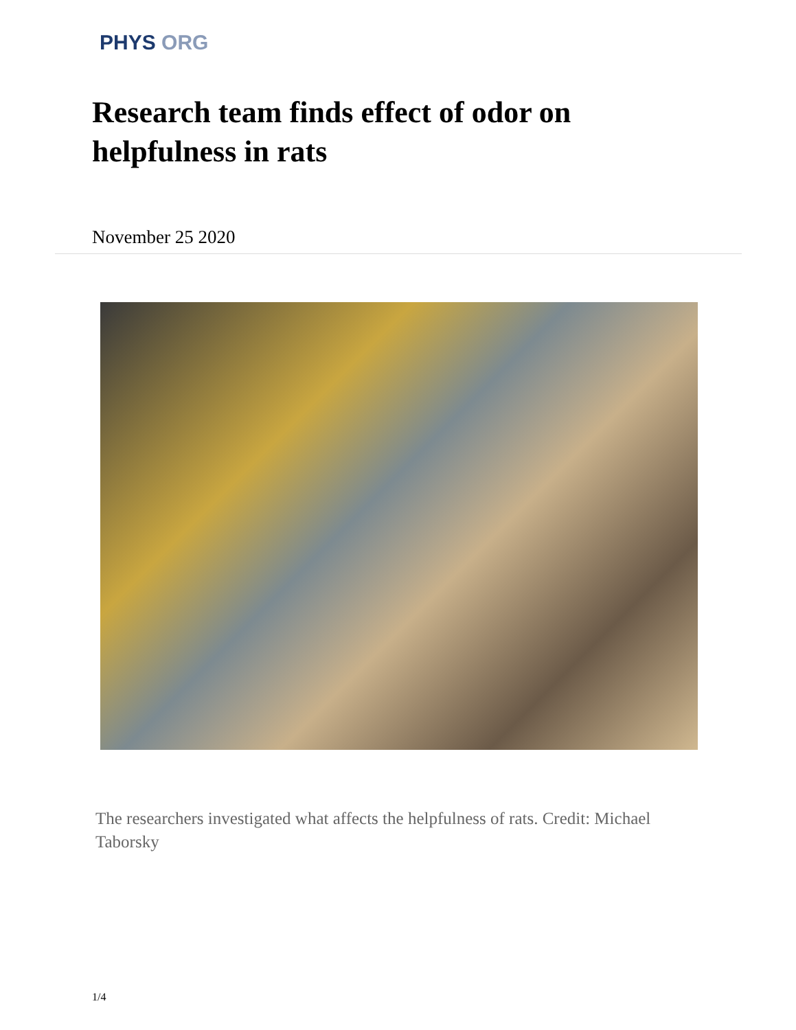PHYS ORG
Research team finds effect of odor on helpfulness in rats
November 25 2020
The researchers investigated what affects the helpfulness of rats. Credit: Michael Taborsky
1/4